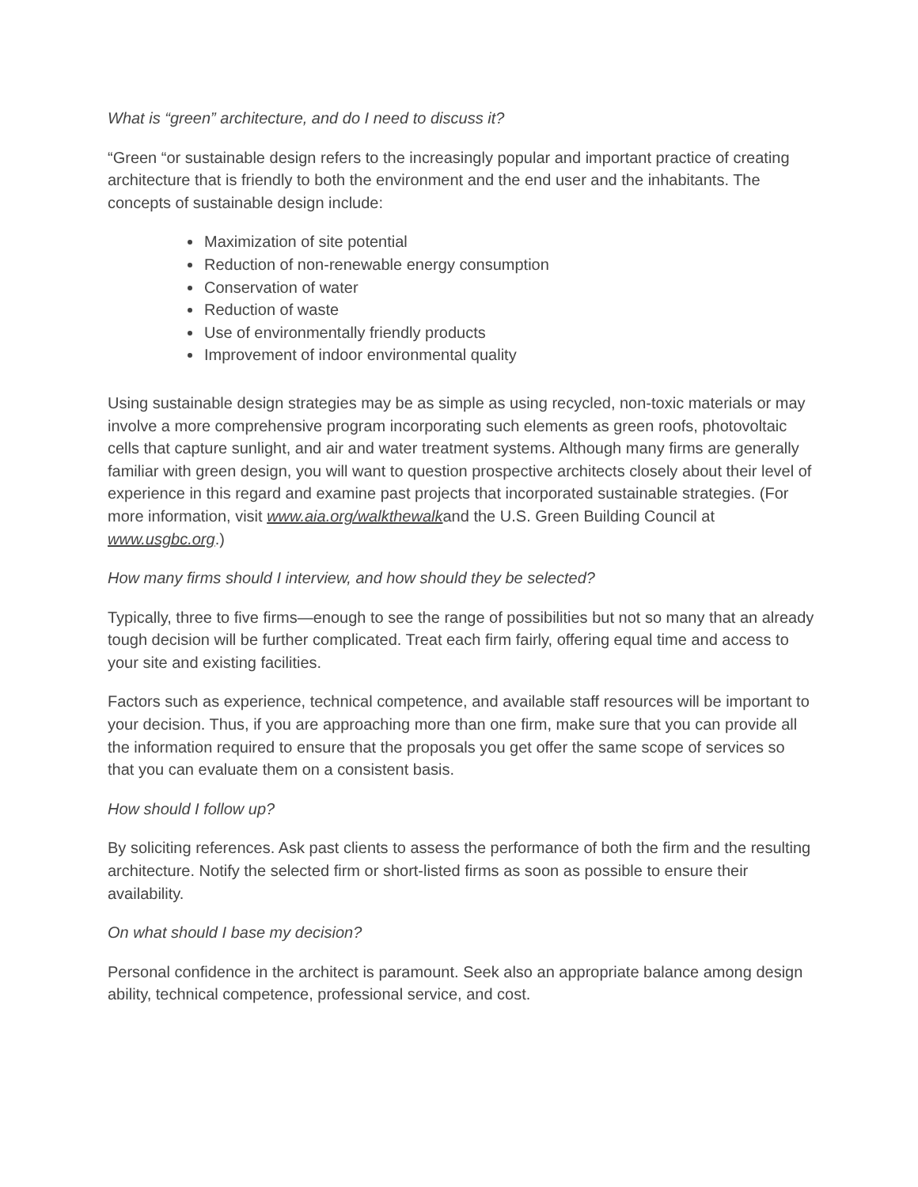What is “green” architecture, and do I need to discuss it?
“Green “or sustainable design refers to the increasingly popular and important practice of creating architecture that is friendly to both the environment and the end user and the inhabitants. The concepts of sustainable design include:
Maximization of site potential
Reduction of non-renewable energy consumption
Conservation of water
Reduction of waste
Use of environmentally friendly products
Improvement of indoor environmental quality
Using sustainable design strategies may be as simple as using recycled, non-toxic materials or may involve a more comprehensive program incorporating such elements as green roofs, photovoltaic cells that capture sunlight, and air and water treatment systems. Although many firms are generally familiar with green design, you will want to question prospective architects closely about their level of experience in this regard and examine past projects that incorporated sustainable strategies. (For more information, visit www.aia.org/walkthewalkand the U.S. Green Building Council at www.usgbc.org.)
How many firms should I interview, and how should they be selected?
Typically, three to five firms—enough to see the range of possibilities but not so many that an already tough decision will be further complicated. Treat each firm fairly, offering equal time and access to your site and existing facilities.
Factors such as experience, technical competence, and available staff resources will be important to your decision. Thus, if you are approaching more than one firm, make sure that you can provide all the information required to ensure that the proposals you get offer the same scope of services so that you can evaluate them on a consistent basis.
How should I follow up?
By soliciting references. Ask past clients to assess the performance of both the firm and the resulting architecture. Notify the selected firm or short-listed firms as soon as possible to ensure their availability.
On what should I base my decision?
Personal confidence in the architect is paramount. Seek also an appropriate balance among design ability, technical competence, professional service, and cost.